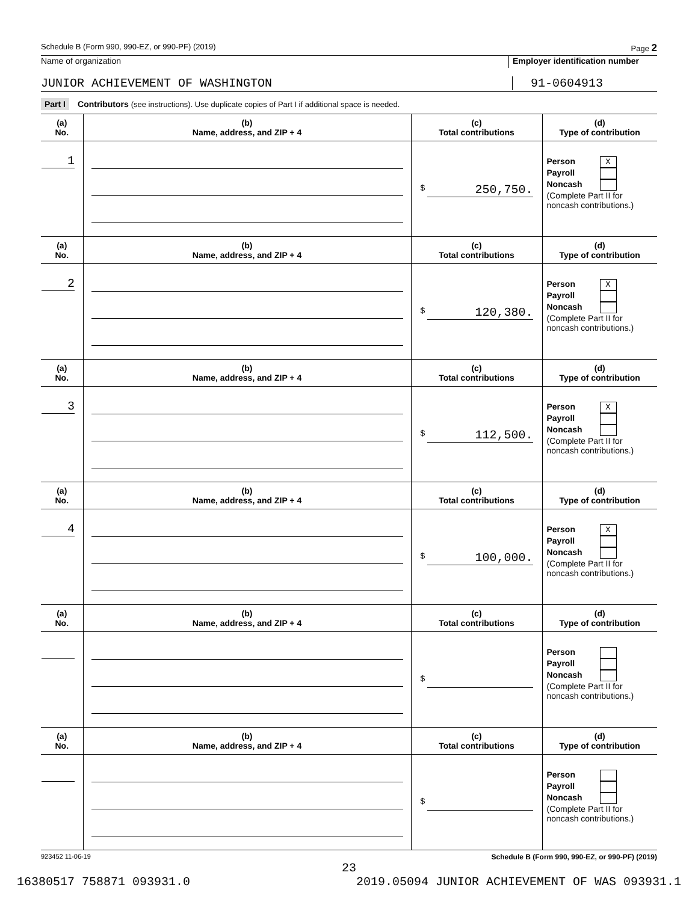Schedule B (Form 990, 990-EZ, or 990-PF) (2019) Page 2
Name of organization Employer identification number
JUNIOR ACHIEVEMENT OF WASHINGTON
91-0604913
Part I Contributors (see instructions). Use duplicate copies of Part I if additional space is needed.
| (a) No. | (b) Name, address, and ZIP + 4 | (c) Total contributions | (d) Type of contribution |
| --- | --- | --- | --- |
| 1 | | $ 250,750. | Person X Payroll Noncash (Complete Part II for noncash contributions.) |
| (a) No. | (b) Name, address, and ZIP + 4 | (c) Total contributions | (d) Type of contribution |
| 2 | | $ 120,380. | Person X Payroll Noncash (Complete Part II for noncash contributions.) |
| (a) No. | (b) Name, address, and ZIP + 4 | (c) Total contributions | (d) Type of contribution |
| 3 | | $ 112,500. | Person X Payroll Noncash (Complete Part II for noncash contributions.) |
| (a) No. | (b) Name, address, and ZIP + 4 | (c) Total contributions | (d) Type of contribution |
| 4 | | $ 100,000. | Person X Payroll Noncash (Complete Part II for noncash contributions.) |
| (a) No. | (b) Name, address, and ZIP + 4 | (c) Total contributions | (d) Type of contribution |
| | | $ | Person Payroll Noncash (Complete Part II for noncash contributions.) |
| (a) No. | (b) Name, address, and ZIP + 4 | (c) Total contributions | (d) Type of contribution |
| | | $ | Person Payroll Noncash (Complete Part II for noncash contributions.) |
923452 11-06-19 Schedule B (Form 990, 990-EZ, or 990-PF) (2019)
23
16380517 758871 093931.0 2019.05094 JUNIOR ACHIEVEMENT OF WAS 093931.1